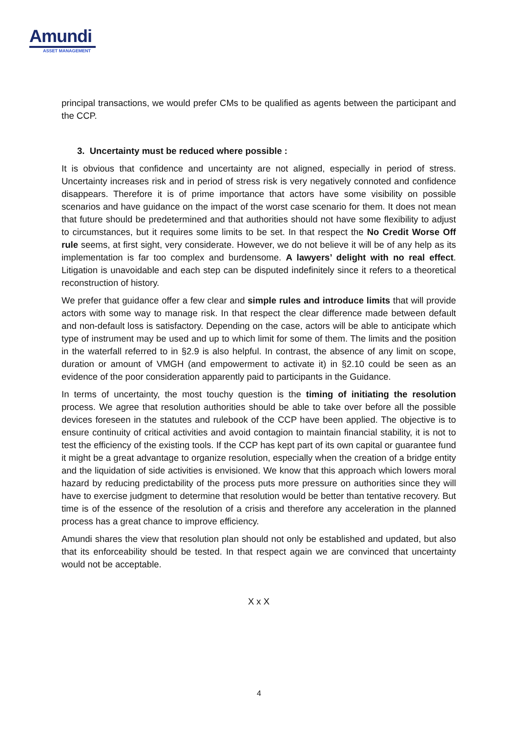Amundi
ASSET MANAGEMENT
principal transactions, we would prefer CMs to be qualified as agents between the participant and the CCP.
3. Uncertainty must be reduced where possible :
It is obvious that confidence and uncertainty are not aligned, especially in period of stress. Uncertainty increases risk and in period of stress risk is very negatively connoted and confidence disappears. Therefore it is of prime importance that actors have some visibility on possible scenarios and have guidance on the impact of the worst case scenario for them. It does not mean that future should be predetermined and that authorities should not have some flexibility to adjust to circumstances, but it requires some limits to be set. In that respect the No Credit Worse Off rule seems, at first sight, very considerate. However, we do not believe it will be of any help as its implementation is far too complex and burdensome. A lawyers’ delight with no real effect. Litigation is unavoidable and each step can be disputed indefinitely since it refers to a theoretical reconstruction of history.
We prefer that guidance offer a few clear and simple rules and introduce limits that will provide actors with some way to manage risk. In that respect the clear difference made between default and non-default loss is satisfactory. Depending on the case, actors will be able to anticipate which type of instrument may be used and up to which limit for some of them. The limits and the position in the waterfall referred to in §2.9 is also helpful. In contrast, the absence of any limit on scope, duration or amount of VMGH (and empowerment to activate it) in §2.10 could be seen as an evidence of the poor consideration apparently paid to participants in the Guidance.
In terms of uncertainty, the most touchy question is the timing of initiating the resolution process. We agree that resolution authorities should be able to take over before all the possible devices foreseen in the statutes and rulebook of the CCP have been applied. The objective is to ensure continuity of critical activities and avoid contagion to maintain financial stability, it is not to test the efficiency of the existing tools. If the CCP has kept part of its own capital or guarantee fund it might be a great advantage to organize resolution, especially when the creation of a bridge entity and the liquidation of side activities is envisioned. We know that this approach which lowers moral hazard by reducing predictability of the process puts more pressure on authorities since they will have to exercise judgment to determine that resolution would be better than tentative recovery. But time is of the essence of the resolution of a crisis and therefore any acceleration in the planned process has a great chance to improve efficiency.
Amundi shares the view that resolution plan should not only be established and updated, but also that its enforceability should be tested. In that respect again we are convinced that uncertainty would not be acceptable.
X x X
4